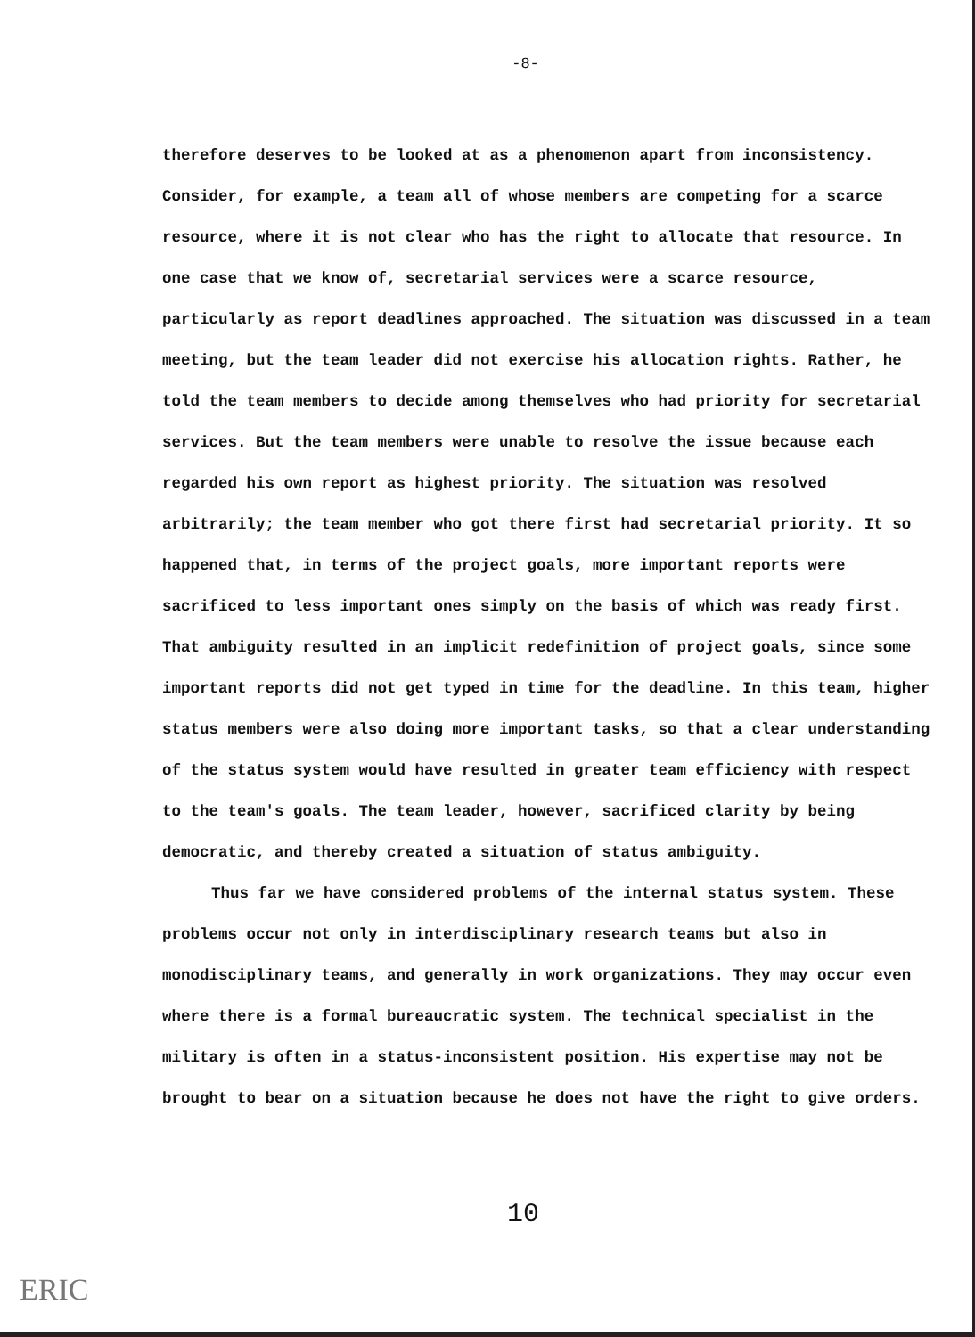-8-
therefore deserves to be looked at as a phenomenon apart from inconsistency. Consider, for example, a team all of whose members are competing for a scarce resource, where it is not clear who has the right to allocate that resource. In one case that we know of, secretarial services were a scarce resource, particularly as report deadlines approached. The situation was discussed in a team meeting, but the team leader did not exercise his allocation rights. Rather, he told the team members to decide among themselves who had priority for secretarial services. But the team members were unable to resolve the issue because each regarded his own report as highest priority. The situation was resolved arbitrarily; the team member who got there first had secretarial priority. It so happened that, in terms of the project goals, more important reports were sacrificed to less important ones simply on the basis of which was ready first. That ambiguity resulted in an implicit redefinition of project goals, since some important reports did not get typed in time for the deadline. In this team, higher status members were also doing more important tasks, so that a clear understanding of the status system would have resulted in greater team efficiency with respect to the team's goals. The team leader, however, sacrificed clarity by being democratic, and thereby created a situation of status ambiguity.
Thus far we have considered problems of the internal status system. These problems occur not only in interdisciplinary research teams but also in monodisciplinary teams, and generally in work organizations. They may occur even where there is a formal bureaucratic system. The technical specialist in the military is often in a status-inconsistent position. His expertise may not be brought to bear on a situation because he does not have the right to give orders.
10
ERIC